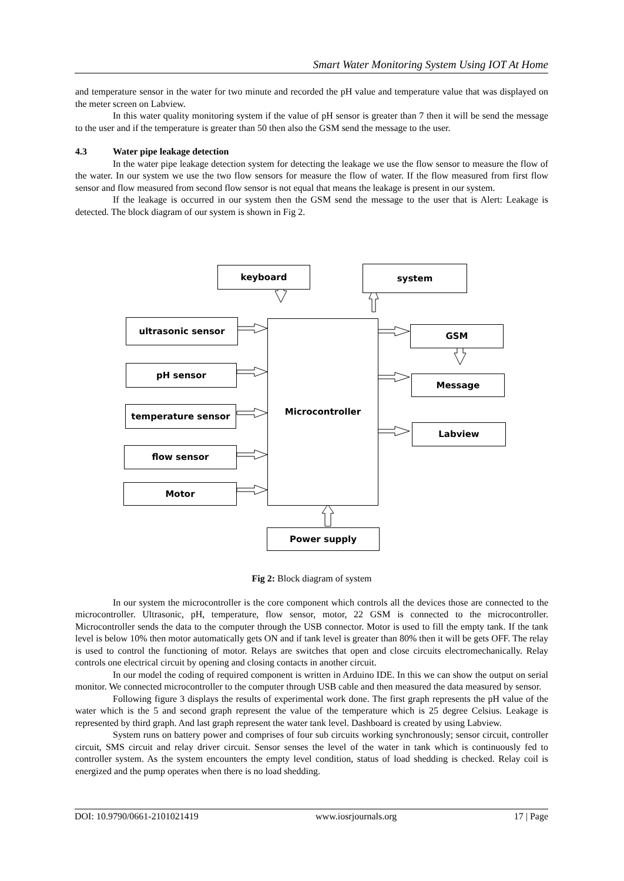Smart Water Monitoring System Using IOT At Home
and temperature sensor in the water for two minute and recorded the pH value and temperature value that was displayed on the meter screen on Labview.
In this water quality monitoring system if the value of pH sensor is greater than 7 then it will be send the message to the user and if the temperature is greater than 50 then also the GSM send the message to the user.
4.3 Water pipe leakage detection
In the water pipe leakage detection system for detecting the leakage we use the flow sensor to measure the flow of the water. In our system we use the two flow sensors for measure the flow of water. If the flow measured from first flow sensor and flow measured from second flow sensor is not equal that means the leakage is present in our system.
If the leakage is occurred in our system then the GSM send the message to the user that is Alert: Leakage is detected. The block diagram of our system is shown in Fig 2.
keyboard system
ultrasonic sensor Microcontroller
GSM
pH sensor
Message
temperature sensor
Labview
flow sensor
Motor
Power supply
Fig 2: Block diagram of system
In our system the microcontroller is the core component which controls all the devices those are connected to the microcontroller. Ultrasonic, pH, temperature, flow sensor, motor, 22 GSM is connected to the microcontroller. Microcontroller sends the data to the computer through the USB connector. Motor is used to fill the empty tank. If the tank level is below 10% then motor automatically gets ON and if tank level is greater than 80% then it will be gets OFF. The relay is used to control the functioning of motor. Relays are switches that open and close circuits electromechanically. Relay controls one electrical circuit by opening and closing contacts in another circuit.
In our model the coding of required component is written in Arduino IDE. In this we can show the output on serial monitor. We connected microcontroller to the computer through USB cable and then measured the data measured by sensor.
Following figure 3 displays the results of experimental work done. The first graph represents the pH value of the water which is the 5 and second graph represent the value of the temperature which is 25 degree Celsius. Leakage is represented by third graph. And last graph represent the water tank level. Dashboard is created by using Labview.
System runs on battery power and comprises of four sub circuits working synchronously; sensor circuit, controller circuit, SMS circuit and relay driver circuit. Sensor senses the level of the water in tank which is continuously fed to controller system. As the system encounters the empty level condition, status of load shedding is checked. Relay coil is energized and the pump operates when there is no load shedding.
DOI: 10.9790/0661-2101021419 www.iosrjournals.org 17 | Page